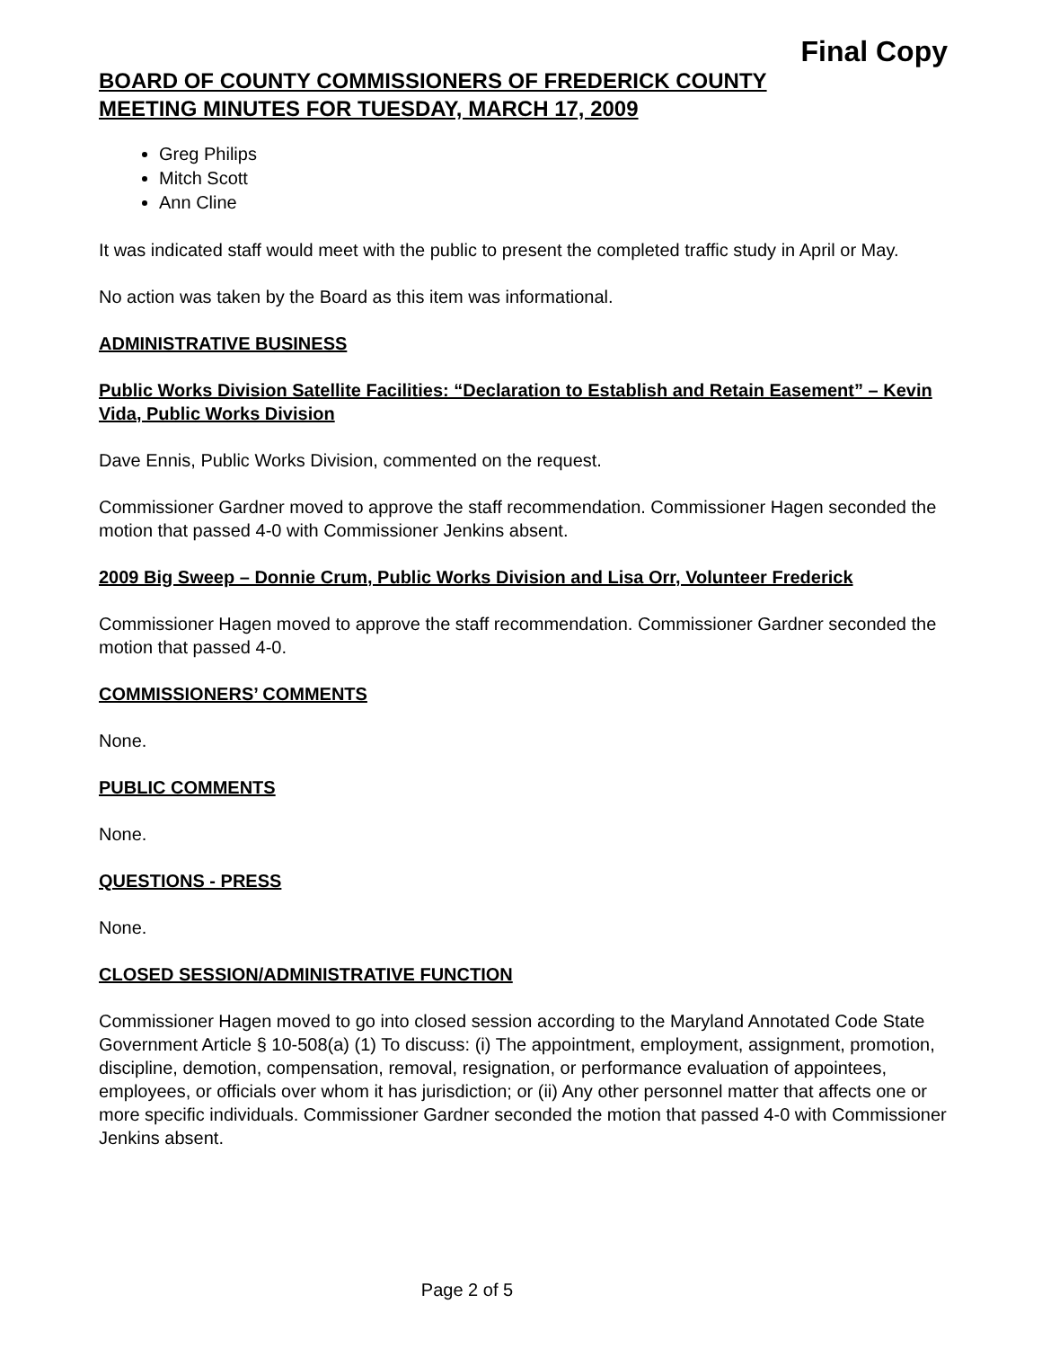Final Copy
BOARD OF COUNTY COMMISSIONERS OF FREDERICK COUNTY
MEETING MINUTES FOR TUESDAY, MARCH 17, 2009
Greg Philips
Mitch Scott
Ann Cline
It was indicated staff would meet with the public to present the completed traffic study in April or May.
No action was taken by the Board as this item was informational.
ADMINISTRATIVE BUSINESS
Public Works Division Satellite Facilities: “Declaration to Establish and Retain Easement” – Kevin Vida, Public Works Division
Dave Ennis, Public Works Division, commented on the request.
Commissioner Gardner moved to approve the staff recommendation. Commissioner Hagen seconded the motion that passed 4-0 with Commissioner Jenkins absent.
2009 Big Sweep – Donnie Crum, Public Works Division and Lisa Orr, Volunteer Frederick
Commissioner Hagen moved to approve the staff recommendation. Commissioner Gardner seconded the motion that passed 4-0.
COMMISSIONERS’ COMMENTS
None.
PUBLIC COMMENTS
None.
QUESTIONS - PRESS
None.
CLOSED SESSION/ADMINISTRATIVE FUNCTION
Commissioner Hagen moved to go into closed session according to the Maryland Annotated Code State Government Article § 10-508(a) (1) To discuss: (i) The appointment, employment, assignment, promotion, discipline, demotion, compensation, removal, resignation, or performance evaluation of appointees, employees, or officials over whom it has jurisdiction; or (ii) Any other personnel matter that affects one or more specific individuals. Commissioner Gardner seconded the motion that passed 4-0 with Commissioner Jenkins absent.
Page 2 of 5